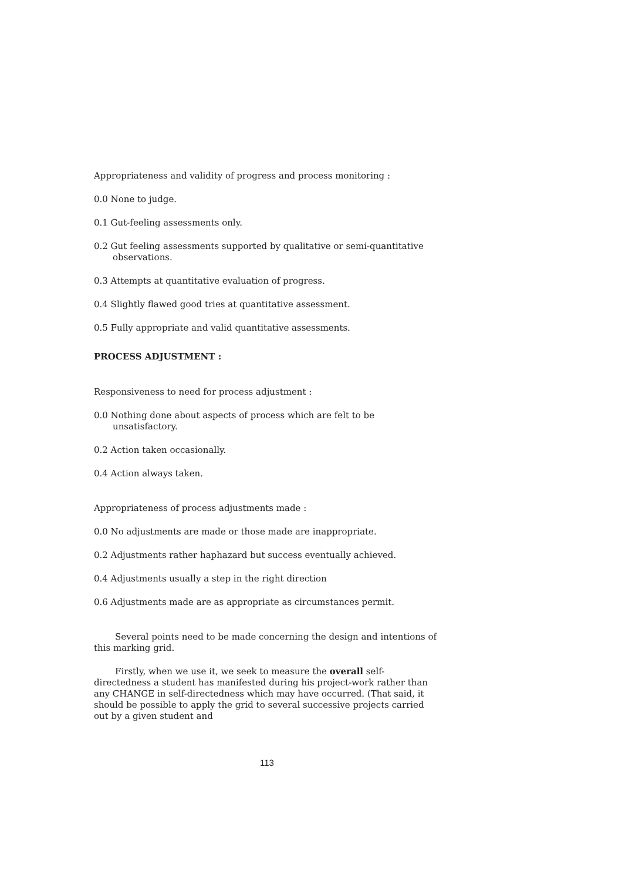Appropriateness and validity of progress and process monitoring :
0.0 None to judge.
0.1 Gut-feeling assessments only.
0.2 Gut feeling assessments supported by qualitative or semi-quantitative observations.
0.3 Attempts at quantitative evaluation of progress.
0.4 Slightly flawed good tries at quantitative assessment.
0.5 Fully appropriate and valid quantitative assessments.
PROCESS ADJUSTMENT :
Responsiveness to need for process adjustment :
0.0 Nothing done about aspects of process which are felt to be unsatisfactory.
0.2 Action taken occasionally.
0.4 Action always taken.
Appropriateness of process adjustments made :
0.0 No adjustments are made or those made are inappropriate.
0.2 Adjustments rather haphazard but success eventually achieved.
0.4 Adjustments usually a step in the right direction
0.6 Adjustments made are as appropriate as circumstances permit.
Several points need to be made concerning the design and intentions of this marking grid.
Firstly, when we use it, we seek to measure the overall self-directedness a student has manifested during his project-work rather than any CHANGE in self-directedness which may have occurred. (That said, it should be possible to apply the grid to several successive projects carried out by a given student and
113